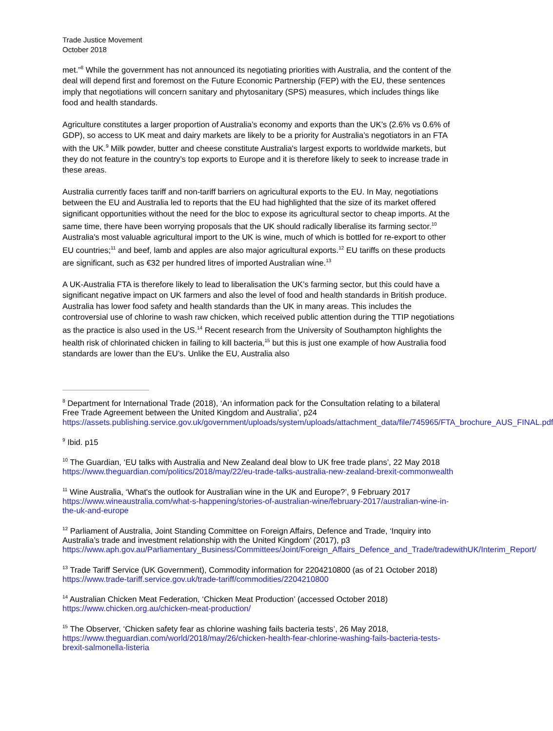Trade Justice Movement
October 2018
met.”<sup>8</sup> While the government has not announced its negotiating priorities with Australia, and the content of the deal will depend first and foremost on the Future Economic Partnership (FEP) with the EU, these sentences imply that negotiations will concern sanitary and phytosanitary (SPS) measures, which includes things like food and health standards.
Agriculture constitutes a larger proportion of Australia’s economy and exports than the UK’s (2.6% vs 0.6% of GDP), so access to UK meat and dairy markets are likely to be a priority for Australia’s negotiators in an FTA with the UK.<sup>9</sup> Milk powder, butter and cheese constitute Australia's largest exports to worldwide markets, but they do not feature in the country’s top exports to Europe and it is therefore likely to seek to increase trade in these areas.
Australia currently faces tariff and non-tariff barriers on agricultural exports to the EU. In May, negotiations between the EU and Australia led to reports that the EU had highlighted that the size of its market offered significant opportunities without the need for the bloc to expose its agricultural sector to cheap imports. At the same time, there have been worrying proposals that the UK should radically liberalise its farming sector.<sup>10</sup> Australia's most valuable agricultural import to the UK is wine, much of which is bottled for re-export to other EU countries;<sup>11</sup> and beef, lamb and apples are also major agricultural exports.<sup>12</sup> EU tariffs on these products are significant, such as €32 per hundred litres of imported Australian wine.<sup>13</sup>
A UK-Australia FTA is therefore likely to lead to liberalisation the UK’s farming sector, but this could have a significant negative impact on UK farmers and also the level of food and health standards in British produce. Australia has lower food safety and health standards than the UK in many areas. This includes the controversial use of chlorine to wash raw chicken, which received public attention during the TTIP negotiations as the practice is also used in the US.<sup>14</sup> Recent research from the University of Southampton highlights the health risk of chlorinated chicken in failing to kill bacteria,<sup>15</sup> but this is just one example of how Australia food standards are lower than the EU’s. Unlike the EU, Australia also
<sup>8</sup> Department for International Trade (2018), ‘An information pack for the Consultation relating to a bilateral Free Trade Agreement between the United Kingdom and Australia’, p24 https://assets.publishing.service.gov.uk/government/uploads/system/uploads/attachment_data/file/745965/FTA_brochure_AUS_FINAL.pdf
<sup>9</sup> Ibid. p15
<sup>10</sup> The Guardian, ‘EU talks with Australia and New Zealand deal blow to UK free trade plans’, 22 May 2018 https://www.theguardian.com/politics/2018/may/22/eu-trade-talks-australia-new-zealand-brexit-commonwealth
<sup>11</sup> Wine Australia, ‘What's the outlook for Australian wine in the UK and Europe?’, 9 February 2017 https://www.wineaustralia.com/what-s-happening/stories-of-australian-wine/february-2017/australian-wine-in-the-uk-and-europe
<sup>12</sup> Parliament of Australia, Joint Standing Committee on Foreign Affairs, Defence and Trade, ‘Inquiry into Australia’s trade and investment relationship with the United Kingdom’ (2017), p3 https://www.aph.gov.au/Parliamentary_Business/Committees/Joint/Foreign_Affairs_Defence_and_Trade/tradewithUK/Interim_Report/
<sup>13</sup> Trade Tariff Service (UK Government), Commodity information for 2204210800 (as of 21 October 2018) https://www.trade-tariff.service.gov.uk/trade-tariff/commodities/2204210800
<sup>14</sup> Australian Chicken Meat Federation, ‘Chicken Meat Production’ (accessed October 2018) https://www.chicken.org.au/chicken-meat-production/
<sup>15</sup> The Observer, ‘Chicken safety fear as chlorine washing fails bacteria tests’, 26 May 2018, https://www.theguardian.com/world/2018/may/26/chicken-health-fear-chlorine-washing-fails-bacteria-tests-brexit-salmonella-listeria